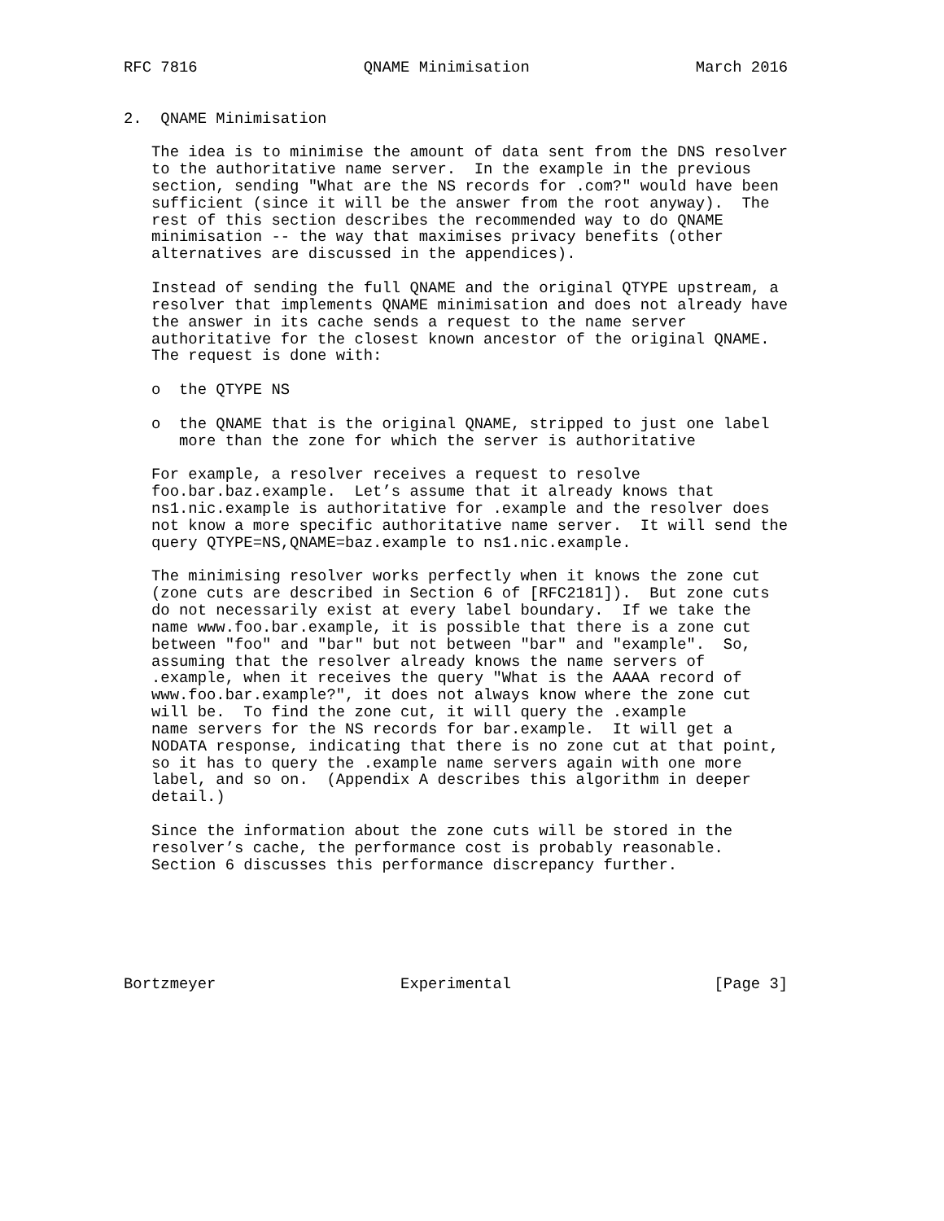RFC 7816                  QNAME Minimisation                  March 2016


2.  QNAME Minimisation

   The idea is to minimise the amount of data sent from the DNS resolver
   to the authoritative name server.  In the example in the previous
   section, sending "What are the NS records for .com?" would have been
   sufficient (since it will be the answer from the root anyway).  The
   rest of this section describes the recommended way to do QNAME
   minimisation -- the way that maximises privacy benefits (other
   alternatives are discussed in the appendices).

   Instead of sending the full QNAME and the original QTYPE upstream, a
   resolver that implements QNAME minimisation and does not already have
   the answer in its cache sends a request to the name server
   authoritative for the closest known ancestor of the original QNAME.
   The request is done with:

   o  the QTYPE NS

   o  the QNAME that is the original QNAME, stripped to just one label
      more than the zone for which the server is authoritative

   For example, a resolver receives a request to resolve
   foo.bar.baz.example.  Let’s assume that it already knows that
   ns1.nic.example is authoritative for .example and the resolver does
   not know a more specific authoritative name server.  It will send the
   query QTYPE=NS,QNAME=baz.example to ns1.nic.example.

   The minimising resolver works perfectly when it knows the zone cut
   (zone cuts are described in Section 6 of [RFC2181]).  But zone cuts
   do not necessarily exist at every label boundary.  If we take the
   name www.foo.bar.example, it is possible that there is a zone cut
   between "foo" and "bar" but not between "bar" and "example".  So,
   assuming that the resolver already knows the name servers of
   .example, when it receives the query "What is the AAAA record of
   www.foo.bar.example?", it does not always know where the zone cut
   will be.  To find the zone cut, it will query the .example
   name servers for the NS records for bar.example.  It will get a
   NODATA response, indicating that there is no zone cut at that point,
   so it has to query the .example name servers again with one more
   label, and so on.  (Appendix A describes this algorithm in deeper
   detail.)

   Since the information about the zone cuts will be stored in the
   resolver’s cache, the performance cost is probably reasonable.
   Section 6 discusses this performance discrepancy further.






Bortzmeyer                    Experimental                      [Page 3]